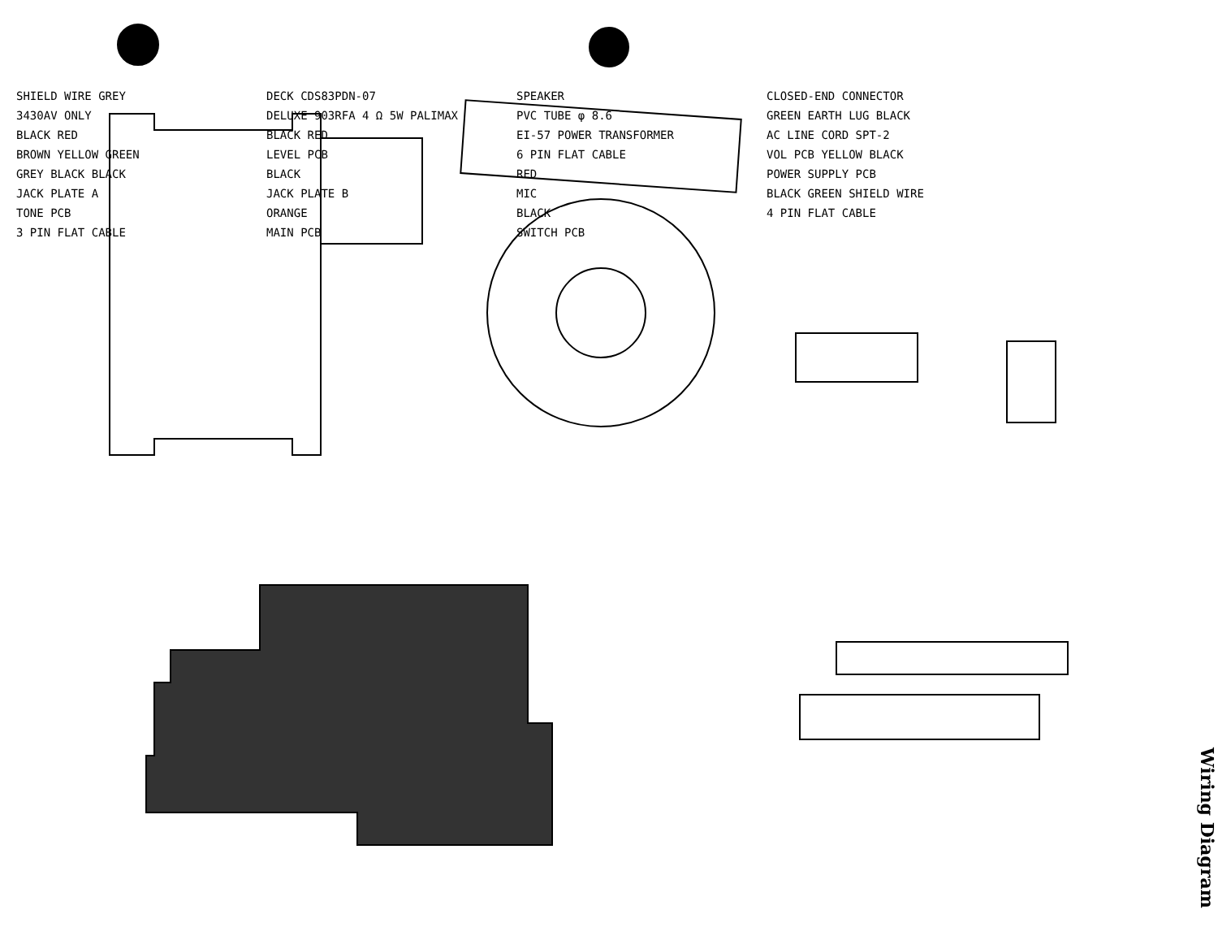SHIELD WIRE GREY
DECK CDS83PDN-07
SPEAKER
CLOSED-END CONNECTOR
3430AV ONLY
DELUXE 903RFA 4 Ω 5W PALIMAX
PVC TUBE φ 8.6
GREEN EARTH LUG BLACK
BLACK RED
BLACK RED
EI-57 POWER TRANSFORMER
AC LINE CORD SPT-2
BROWN YELLOW GREEN
LEVEL PCB
6 PIN FLAT CABLE
VOL PCB YELLOW BLACK
GREY BLACK BLACK
BLACK
RED
POWER SUPPLY PCB
JACK PLATE A
JACK PLATE B
MIC
BLACK GREEN SHIELD WIRE
TONE PCB
ORANGE
BLACK
4 PIN FLAT CABLE
3 PIN FLAT CABLE
MAIN PCB
SWITCH PCB
Wiring Diagram